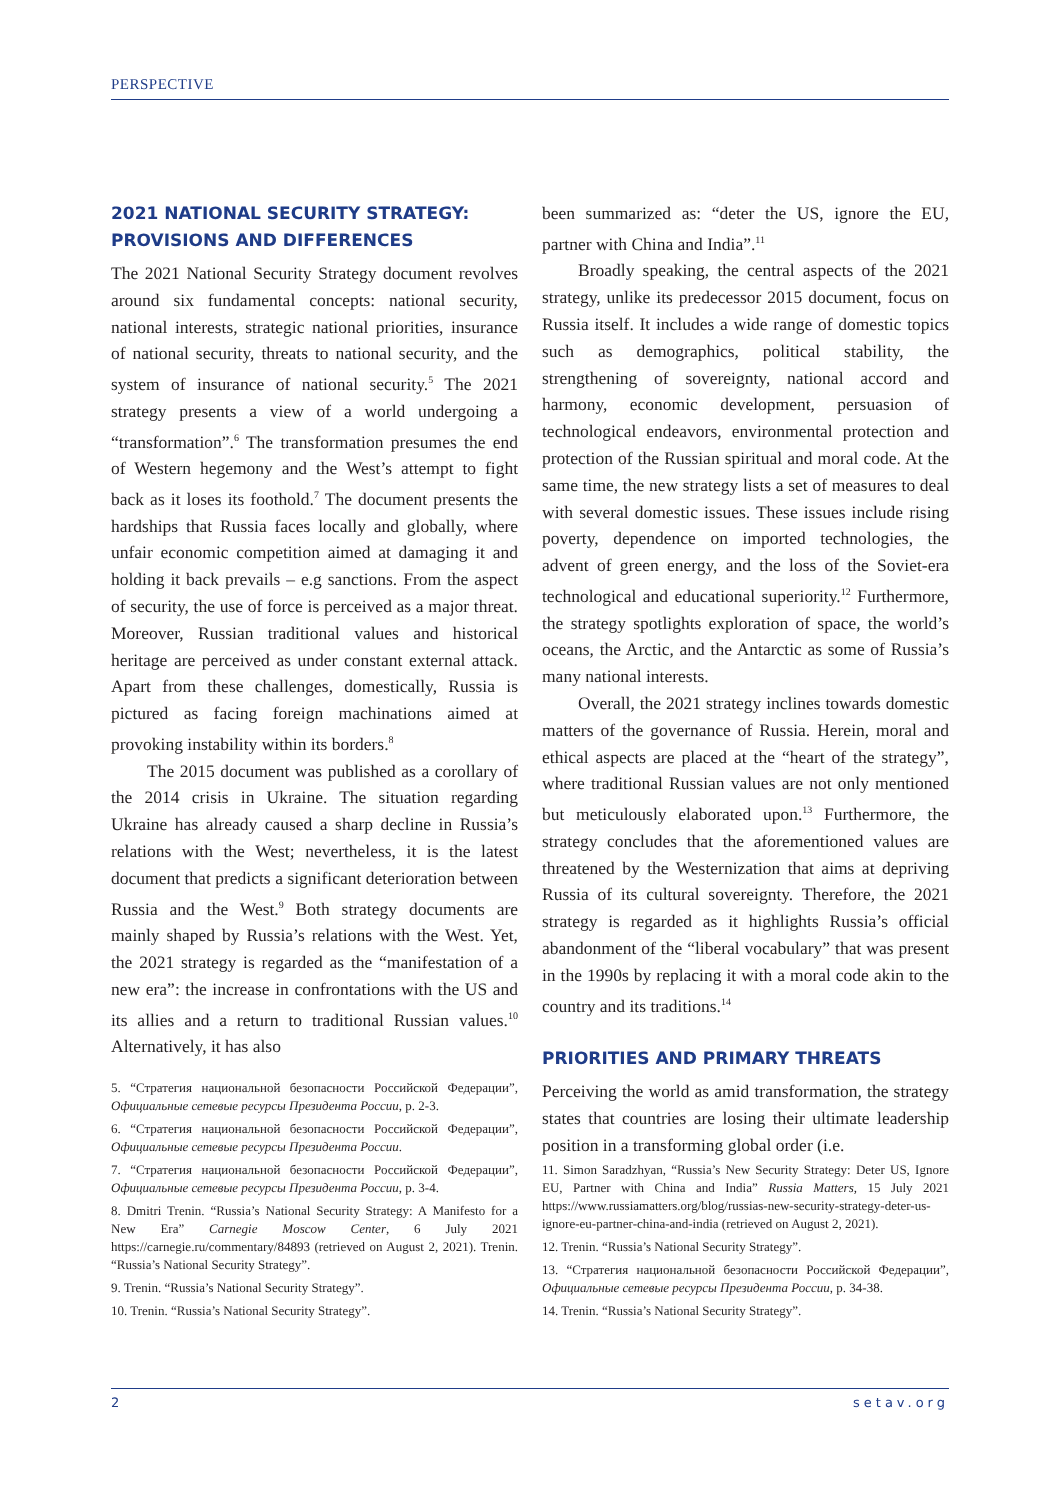PERSPECTIVE
2021 NATIONAL SECURITY STRATEGY: PROVISIONS AND DIFFERENCES
The 2021 National Security Strategy document revolves around six fundamental concepts: national security, national interests, strategic national priorities, insurance of national security, threats to national security, and the system of insurance of national security.<sup>5</sup> The 2021 strategy presents a view of a world undergoing a “transformation”.<sup>6</sup> The transformation presumes the end of Western hegemony and the West’s attempt to fight back as it loses its foothold.<sup>7</sup> The document presents the hardships that Russia faces locally and globally, where unfair economic competition aimed at damaging it and holding it back prevails – e.g sanctions. From the aspect of security, the use of force is perceived as a major threat. Moreover, Russian traditional values and historical heritage are perceived as under constant external attack. Apart from these challenges, domestically, Russia is pictured as facing foreign machinations aimed at provoking instability within its borders.<sup>8</sup>
The 2015 document was published as a corollary of the 2014 crisis in Ukraine. The situation regarding Ukraine has already caused a sharp decline in Russia’s relations with the West; nevertheless, it is the latest document that predicts a significant deterioration between Russia and the West.<sup>9</sup> Both strategy documents are mainly shaped by Russia’s relations with the West. Yet, the 2021 strategy is regarded as the “manifestation of a new era”: the increase in confrontations with the US and its allies and a return to traditional Russian values.<sup>10</sup> Alternatively, it has also
5. “Стратегия национальной безопасности Российской Федерации”, Официальные сетевые ресурсы Президента России, p. 2-3.
6. “Стратегия национальной безопасности Российской Федерации”, Официальные сетевые ресурсы Президента России.
7. “Стратегия национальной безопасности Российской Федерации”, Официальные сетевые ресурсы Президента России, p. 3-4.
8. Dmitri Trenin. “Russia’s National Security Strategy: A Manifesto for a New Era” Carnegie Moscow Center, 6 July 2021 https://carnegie.ru/commentary/84893 (retrieved on August 2, 2021). Trenin. “Russia’s National Security Strategy”.
9. Trenin. “Russia’s National Security Strategy”.
10. Trenin. “Russia’s National Security Strategy”.
been summarized as: “deter the US, ignore the EU, partner with China and India”.<sup>11</sup>
Broadly speaking, the central aspects of the 2021 strategy, unlike its predecessor 2015 document, focus on Russia itself. It includes a wide range of domestic topics such as demographics, political stability, the strengthening of sovereignty, national accord and harmony, economic development, persuasion of technological endeavors, environmental protection and protection of the Russian spiritual and moral code. At the same time, the new strategy lists a set of measures to deal with several domestic issues. These issues include rising poverty, dependence on imported technologies, the advent of green energy, and the loss of the Soviet-era technological and educational superiority.<sup>12</sup> Furthermore, the strategy spotlights exploration of space, the world’s oceans, the Arctic, and the Antarctic as some of Russia’s many national interests.
Overall, the 2021 strategy inclines towards domestic matters of the governance of Russia. Herein, moral and ethical aspects are placed at the “heart of the strategy”, where traditional Russian values are not only mentioned but meticulously elaborated upon.<sup>13</sup> Furthermore, the strategy concludes that the aforementioned values are threatened by the Westernization that aims at depriving Russia of its cultural sovereignty. Therefore, the 2021 strategy is regarded as it highlights Russia’s official abandonment of the “liberal vocabulary” that was present in the 1990s by replacing it with a moral code akin to the country and its traditions.<sup>14</sup>
PRIORITIES AND PRIMARY THREATS
Perceiving the world as amid transformation, the strategy states that countries are losing their ultimate leadership position in a transforming global order (i.e.
11. Simon Saradzhyan, “Russia’s New Security Strategy: Deter US, Ignore EU, Partner with China and India” Russia Matters, 15 July 2021 https://www.russiamatters.org/blog/russias-new-security-strategy-deter-us-ignore-eu-partner-china-and-india (retrieved on August 2, 2021).
12. Trenin. “Russia’s National Security Strategy”.
13. “Стратегия национальной безопасности Российской Федерации”, Официальные сетевые ресурсы Президента России, p. 34-38.
14. Trenin. “Russia’s National Security Strategy”.
2 setav.org